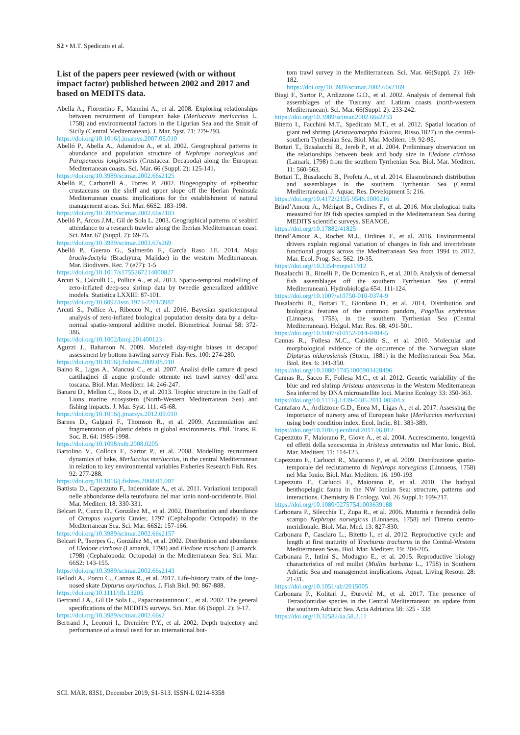S2 • M.T. Spedicato et al.
List of the papers peer reviewed (with or without impact factor) published between 2002 and 2017 and based on MEDITS data.
Abella A., Fiorentino F., Mannini A., et al. 2008. Exploring relationships between recruitment of European hake (Merluccius merluccius L. 1758) and environmental factors in the Ligurian Sea and the Strait of Sicily (Central Mediterranean). J. Mar. Syst. 71: 279-293.
https://doi.org/10.1016/j.jmarsys.2007.05.010
Abelló P., Abella A., Adamidou A., et al. 2002. Geographical patterns in abundance and population structure of Nephrops norvegicus and Parapenaeus longirostris (Crustacea: Decapoda) along the European Mediterranean coasts. Sci. Mar. 66 (Suppl. 2): 125-141.
https://doi.org/10.3989/scimar.2002.66s2125
Abelló P., Carbonell A., Torres P. 2002. Biogeography of epibenthic crustaceans on the shelf and upper slope off the Iberian Peninsula Mediterranean coasts: implications for the establishment of natural management areas. Sci. Mar. 66S2: 183-198.
https://doi.org/10.3989/scimar.2002.66s2183
Abelló P., Arcos J.M., Gil de Sola L. 2003. Geographical patterns of seabird attendance to a research trawler along the Iberian Mediterranean coast. Sci. Mar. 67 (Suppl. 2): 69-75.
https://doi.org/10.3989/scimar.2003.67s269
Abelló P., Guerao G., Salmerón F., García Raso J.E. 2014. Maja brachydactyla (Brachyura, Majidae) in the western Mediterranean. Mar. Biodivers. Rec. 7 (e77): 1-5
https://doi.org/10.1017/s1755267214000827
Arcuti S., Calculli C., Pollice A., et al. 2013. Spatio-temporal modelling of zero-inflated deep-sea shrimp data by tweedie generalized additive models. Statistica LXXIII: 87-101.
https://doi.org/10.6092/issn.1973-2201/3987
Arcuti S., Pollice A., Ribecco N., et al. 2016. Bayesian spatiotemporal analysis of zero-inflated biological population density data by a delta-normal spatio-temporal additive model. Biometrical Journal 58: 372-386.
https://doi.org/10.1002/bimj.201400123
Aguzzi J., Bahamon N. 2009. Modeled day-night biases in decapod assessment by bottom trawling survey Fish. Res. 100: 274-280.
https://doi.org/10.1016/j.fishres.2009.08.010
Baino R., Ligas A., Mancusi C., et al. 2007. Analisi delle catture di pesci cartilaginei di acque profonde ottenute nei trawl survey dell’area toscana. Biol. Mar. Mediterr. 14: 246-247.
Banaru D., Mellon C., Roos D., et al. 2013. Trophic structure in the Gulf of Lions marine ecosystem (North-Western Mediterranean Sea) and fishing impacts. J. Mar. Syst. 111: 45-68.
https://doi.org/10.1016/j.jmarsys.2012.09.010
Barnes D., Galgani F., Thomson R., et al. 2009. Accumulation and fragmentation of plastic debris in global environments. Phil. Trans. R. Soc. B. 64: 1985-1998.
https://doi.org/10.1098/rstb.2008.0205
Bartolino V., Colloca F., Sartor P., et al. 2008. Modelling recruitment dynamics of hake, Merluccius merluccius, in the central Mediterranean in relation to key environmental variables Fisheries Research Fish. Res. 92: 277-288.
https://doi.org/10.1016/j.fishres.2008.01.007
Battista D., Capezzuto F., Indennidate A., et al. 2011. Variazioni temporali nelle abbondanze della teutofauna del mar ionio nord-occidentale. Biol. Mar. Mediterr. 18: 330-331.
Belcari P., Cuccu D., González M., et al. 2002. Distribution and abundance of Octopus vulgaris Cuvier, 1797 (Cephalopoda: Octopoda) in the Mediterranean Sea. Sci. Mar. 66S2: 157-166.
https://doi.org/10.3989/scimar.2002.66s2157
Belcari P., Tserpes G., González M., et al. 2002. Distribution and abundance of Eledone cirrhosa (Lamarck, 1798) and Eledone moschata (Lamarck, 1798) (Cephalopoda: Octopoda) in the Mediterranean Sea. Sci. Mar. 66S2: 143-155.
https://doi.org/10.3989/scimar.2002.66s2143
Bellodi A., Porcu C., Cannas R., et al. 2017. Life-history traits of the long-nosed skate Dipturus oxyrinchus. J. Fish Biol. 90: 867-888.
https://doi.org/10.1111/jfb.13205
Bertrand J.A., Gil De Sola L., Papaconstantinou C., et al. 2002. The general specifications of the MEDITS surveys. Sci. Mar. 66 (Suppl. 2): 9-17.
https://doi.org/10.3989/scimar.2002.66s2
Bertrand J., Leonori I., Dremière P.Y., et al. 2002. Depth trajectory and performance of a trawl used for an international bot-
tom trawl survey in the Mediterranean. Sci. Mar. 66(Suppl. 2): 169-182.
https://doi.org/10.3989/scimar.2002.66s2169
Biagi F., Sartor P., Ardizzone G.D., et al. 2002. Analysis of demersal fish assemblages of the Tuscany and Latium coasts (north-western Mediterranean). Sci. Mar. 66(Suppl. 2): 233-242.
https://doi.org/10.3989/scimar.2002.66s2233
Bitetto I., Facchini M.T., Spedicato M.T., et al. 2012. Spatial location of giant red shrimp (Aristaeomorpha foliacea, Risso,1827) in the central-southern Tyrrhenian Sea. Biol. Mar. Mediterr. 19: 92-95.
Bottari T., Busalacchi B., Jereb P., et al. 2004. Preliminary observation on the relationships between beak and body size in Eledone cirrhosa (Lamark, 1798) from the southern Tyrrhenian Sea. Biol. Mar. Mediterr. 11: 560-563.
Bottari T., Busalacchi B., Profeta A., et al. 2014. Elasmobranch distribution and assemblages in the southern Tyrrhenian Sea (Central Mediterranean). J. Aquac. Res. Development 5: 216.
https://doi.org/10.4172/2155-9546.1000216
Brind’Amour A., Mérigot B., Ordines F., et al. 2016. Morphological traits measured for 89 fish species sampled in the Mediterranean Sea during MEDITS scientific surveys. SEANOE.
https://doi.org/10.17882/41825
Brind’Amour A., Rochet M.J., Ordines F., et al. 2016. Environmental drivers explain regional variation of changes in fish and invertebrate functional groups across the Mediterranean Sea from 1994 to 2012. Mar. Ecol. Prog. Ser. 562: 19-35.
https://doi.org/10.3354/meps11912
Busalacchi B., Rinelli P., De Domenico F., et al. 2010. Analysis of demersal fish assemblages off the southern Tyrrhenian Sea (Central Mediterranean). Hydrobiologia 654: 111-124.
https://doi.org/10.1007/s10750-010-0374-9
Busalacchi B., Bottari T., Giordano D., et al. 2014. Distribution and biological features of the common pandora, Pagellus erythrinus (Linnaeus, 1758), in the southern Tyrrhenian Sea (Central Mediterranean). Helgol. Mar. Res. 68: 491-501.
https://doi.org/10.1007/s10152-014-0404-5
Cannas R., Follesa M.C., Cabiddu S., et al. 2010. Molecular and morphological evidence of the occurrence of the Norwegian skate Dipturus nidarosiensis (Storm, 1881) in the Mediterranean Sea. Mar. Biol. Res. 6: 341-350.
https://doi.org/10.1080/17451000903428496
Cannas R., Sacco F., Follesa M.C., et al. 2012. Genetic variability of the blue and red shrimp Aristeus antennatus in the Western Mediterranean Sea inferred by DNA microsatellite loci. Marine Ecology 33: 350-363.
https://doi.org/10.1111/j.1439-0485.2011.00504.x
Cantafaro A., Ardizzone G.D., Enea M., Ligas A., et al. 2017. Assessing the importance of nursery area of European hake (Merluccius merluccius) using body condition index. Ecol. Indic. 81: 383-389.
https://doi.org/10.1016/j.ecolind.2017.06.012
Capezzuto F., Maiorano P., Giove A., et al. 2004. Accrescimento, longevità ed effetti della senescenza in Aristeus antennatus nel Mar Ionio. Biol. Mar. Mediterr. 11: 114-123.
Capezzuto F., Carlucci R., Maiorano P., et al. 2009. Distribuzione spazio-temporale del reclutamento di Nephrops norvegicus (Linnaeus, 1758) nel Mar Ionio. Biol. Mar. Mediterr. 16: 190-193
Capezzuto F., Carlucci F., Maiorano P., et al. 2010. The bathyal benthopelagic fauna in the NW Ionian Sea: structure, patterns and interactions. Chemistry & Ecology. Vol. 26 Suppl.1: 199-217.
https://doi.org/10.1080/02757541003639188
Carbonara P., Silecchia T., Zupa R., et al. 2006. Maturità e fecondità dello scampo Nephrops norvegicus (Linnaeus, 1758) nel Tirreno centro-meridionale. Biol. Mar. Med. 13: 827-830.
Carbonara P., Casciaro L., Bitetto I., et al. 2012. Reproductive cycle and length at first maturity of Trachurus trachurus in the Central-Western Mediterranean Seas. Biol. Mar. Mediterr. 19: 204-205.
Carbonara P., Intini S., Modugno E., et al. 2015. Reproductive biology characteristics of red mullet (Mullus barbatus L., 1758) in Southern Adriatic Sea and management implications. Aquat. Living Resour. 28: 21-31.
https://doi.org/10.1051/alr/2015005
Carbonara P., Kolitari J., Đurović M., et al. 2017. The presence of Tetraodontidae species in the Central Mediterranean: an update from the southern Adriatic Sea. Acta Adriatica 58: 325 - 338
https://doi.org/10.32582/aa.58.2.11
SCI. MAR. 83S1, December 2019, S1-S13. ISSN-L 0214-8358